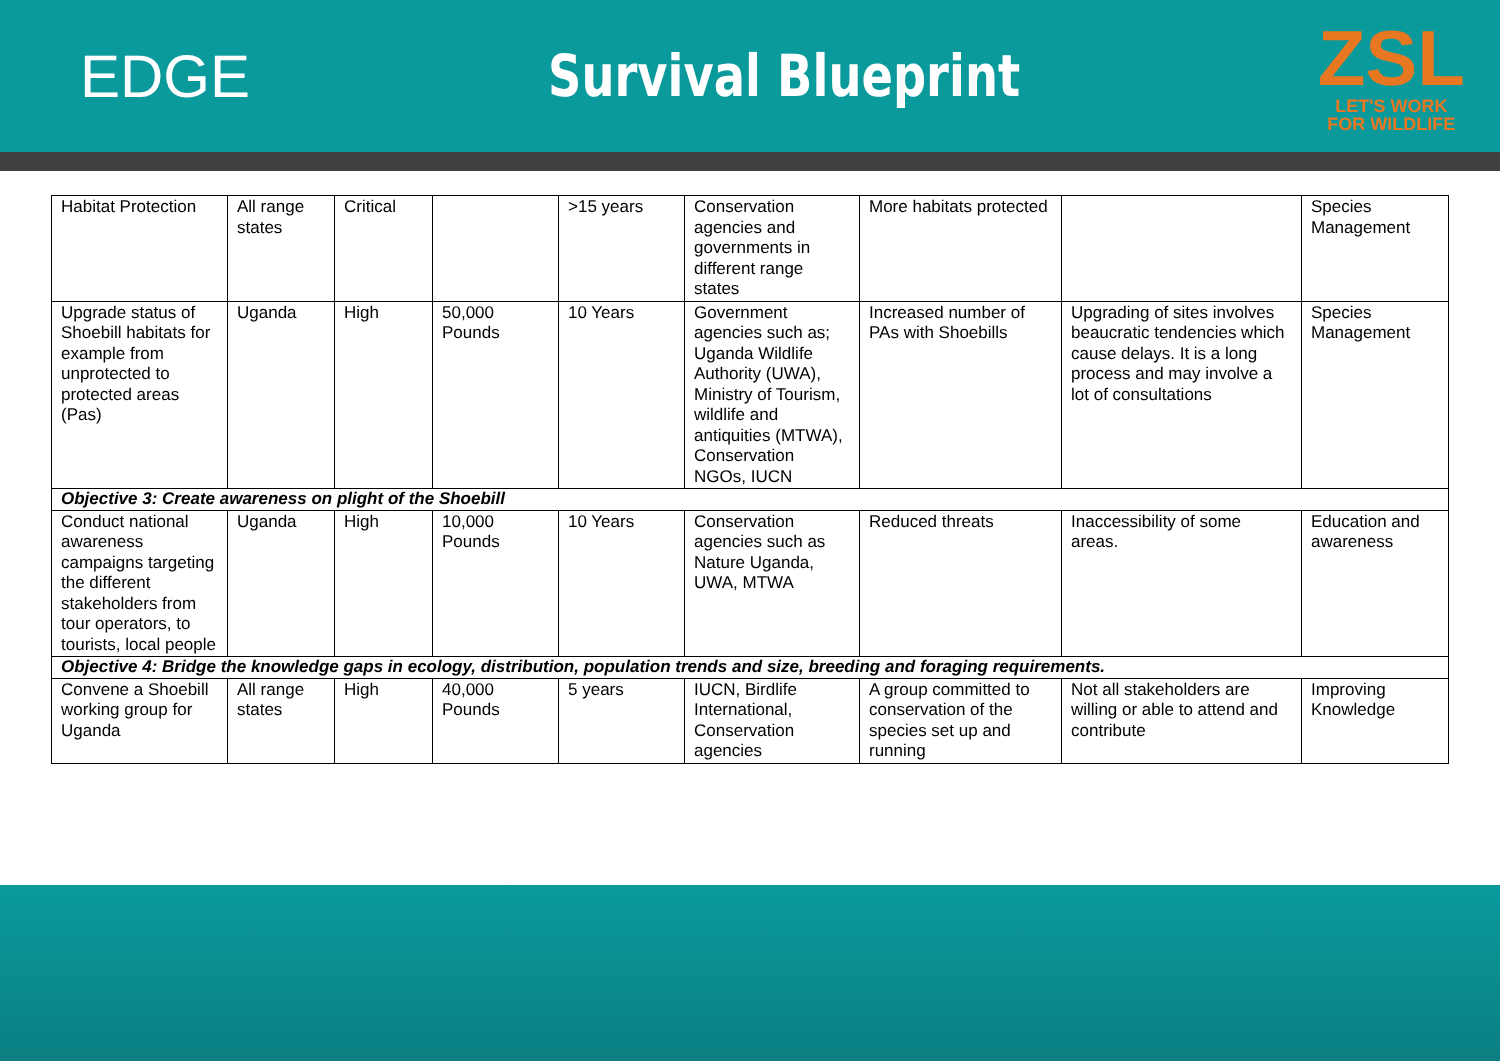EDGE Survival Blueprint
ZSL
LET'S WORK
FOR WILDLIFE
| Habitat Protection | All range states | Critical | | >15 years | Conservation agencies and governments in different range states | More habitats protected | | Species Management |
| Upgrade status of Shoebill habitats for example from unprotected to protected areas (Pas) | Uganda | High | 50,000 Pounds | 10 Years | Government agencies such as; Uganda Wildlife Authority (UWA), Ministry of Tourism, wildlife and antiquities (MTWA), Conservation NGOs, IUCN | Increased number of PAs with Shoebills | Upgrading of sites involves beaucratic tendencies which cause delays. It is a long process and may involve a lot of consultations | Species Management |
| Objective 3: Create awareness on plight of the Shoebill | | | | | | | | |
| Conduct national awareness campaigns targeting the different stakeholders from tour operators, to tourists, local people | Uganda | High | 10,000 Pounds | 10 Years | Conservation agencies such as Nature Uganda, UWA, MTWA | Reduced threats | Inaccessibility of some areas. | Education and awareness |
| Objective 4: Bridge the knowledge gaps in ecology, distribution, population trends and size, breeding and foraging requirements. | | | | | | | | |
| Convene a Shoebill working group for Uganda | All range states | High | 40,000 Pounds | 5 years | IUCN, Birdlife International, Conservation agencies | A group committed to conservation of the species set up and running | Not all stakeholders are willing or able to attend and contribute | Improving Knowledge |